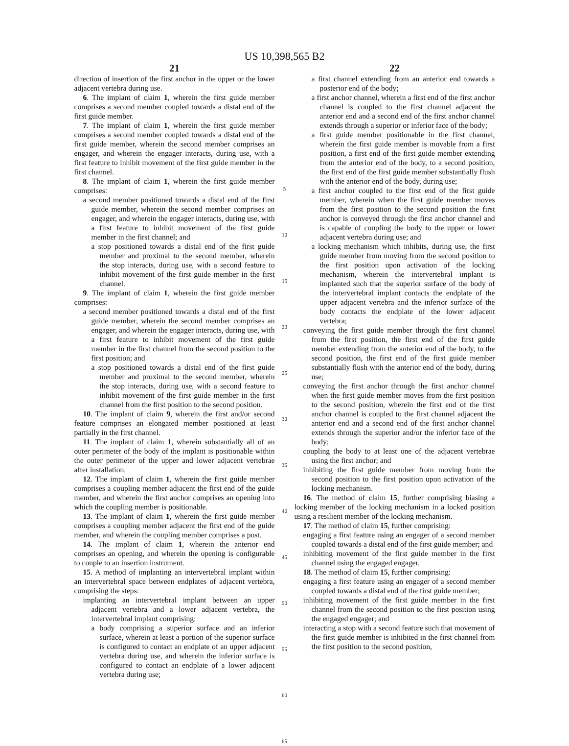US 10,398,565 B2
21
direction of insertion of the first anchor in the upper or the lower adjacent vertebra during use.
6. The implant of claim 1, wherein the first guide member comprises a second member coupled towards a distal end of the first guide member.
7. The implant of claim 1, wherein the first guide member comprises a second member coupled towards a distal end of the first guide member, wherein the second member comprises an engager, and wherein the engager interacts, during use, with a first feature to inhibit movement of the first guide member in the first channel.
8. The implant of claim 1, wherein the first guide member comprises:
a second member positioned towards a distal end of the first guide member, wherein the second member comprises an engager, and wherein the engager interacts, during use, with a first feature to inhibit movement of the first guide member in the first channel; and
a stop positioned towards a distal end of the first guide member and proximal to the second member, wherein the stop interacts, during use, with a second feature to inhibit movement of the first guide member in the first channel.
9. The implant of claim 1, wherein the first guide member comprises:
a second member positioned towards a distal end of the first guide member, wherein the second member comprises an engager, and wherein the engager interacts, during use, with a first feature to inhibit movement of the first guide member in the first channel from the second position to the first position; and
a stop positioned towards a distal end of the first guide member and proximal to the second member, wherein the stop interacts, during use, with a second feature to inhibit movement of the first guide member in the first channel from the first position to the second position.
10. The implant of claim 9, wherein the first and/or second feature comprises an elongated member positioned at least partially in the first channel.
11. The implant of claim 1, wherein substantially all of an outer perimeter of the body of the implant is positionable within the outer perimeter of the upper and lower adjacent vertebrae after installation.
12. The implant of claim 1, wherein the first guide member comprises a coupling member adjacent the first end of the guide member, and wherein the first anchor comprises an opening into which the coupling member is positionable.
13. The implant of claim 1, wherein the first guide member comprises a coupling member adjacent the first end of the guide member, and wherein the coupling member comprises a post.
14. The implant of claim 1, wherein the anterior end comprises an opening, and wherein the opening is configurable to couple to an insertion instrument.
15. A method of implanting an intervertebral implant within an intervertebral space between endplates of adjacent vertebra, comprising the steps:
implanting an intervertebral implant between an upper adjacent vertebra and a lower adjacent vertebra, the intervertebral implant comprising:
a body comprising a superior surface and an inferior surface, wherein at least a portion of the superior surface is configured to contact an endplate of an upper adjacent vertebra during use, and wherein the inferior surface is configured to contact an endplate of a lower adjacent vertebra during use;
5
10
15
20
25
30
35
40
45
50
55
60
65
22
a first channel extending from an anterior end towards a posterior end of the body;
a first anchor channel, wherein a first end of the first anchor channel is coupled to the first channel adjacent the anterior end and a second end of the first anchor channel extends through a superior or inferior face of the body;
a first guide member positionable in the first channel, wherein the first guide member is movable from a first position, a first end of the first guide member extending from the anterior end of the body, to a second position, the first end of the first guide member substantially flush with the anterior end of the body, during use;
a first anchor coupled to the first end of the first guide member, wherein when the first guide member moves from the first position to the second position the first anchor is conveyed through the first anchor channel and is capable of coupling the body to the upper or lower adjacent vertebra during use; and
a locking mechanism which inhibits, during use, the first guide member from moving from the second position to the first position upon activation of the locking mechanism, wherein the intervertebral implant is implanted such that the superior surface of the body of the intervertebral implant contacts the endplate of the upper adjacent vertebra and the inferior surface of the body contacts the endplate of the lower adjacent vertebra;
conveying the first guide member through the first channel from the first position, the first end of the first guide member extending from the anterior end of the body, to the second position, the first end of the first guide member substantially flush with the anterior end of the body, during use;
conveying the first anchor through the first anchor channel when the first guide member moves from the first position to the second position, wherein the first end of the first anchor channel is coupled to the first channel adjacent the anterior end and a second end of the first anchor channel extends through the superior and/or the inferior face of the body;
coupling the body to at least one of the adjacent vertebrae using the first anchor; and
inhibiting the first guide member from moving from the second position to the first position upon activation of the locking mechanism.
16. The method of claim 15, further comprising biasing a locking member of the locking mechanism in a locked position using a resilient member of the locking mechanism.
17. The method of claim 15, further comprising:
engaging a first feature using an engager of a second member coupled towards a distal end of the first guide member; and
inhibiting movement of the first guide member in the first channel using the engaged engager.
18. The method of claim 15, further comprising:
engaging a first feature using an engager of a second member coupled towards a distal end of the first guide member;
inhibiting movement of the first guide member in the first channel from the second position to the first position using the engaged engager; and
interacting a stop with a second feature such that movement of the first guide member is inhibited in the first channel from the first position to the second position,